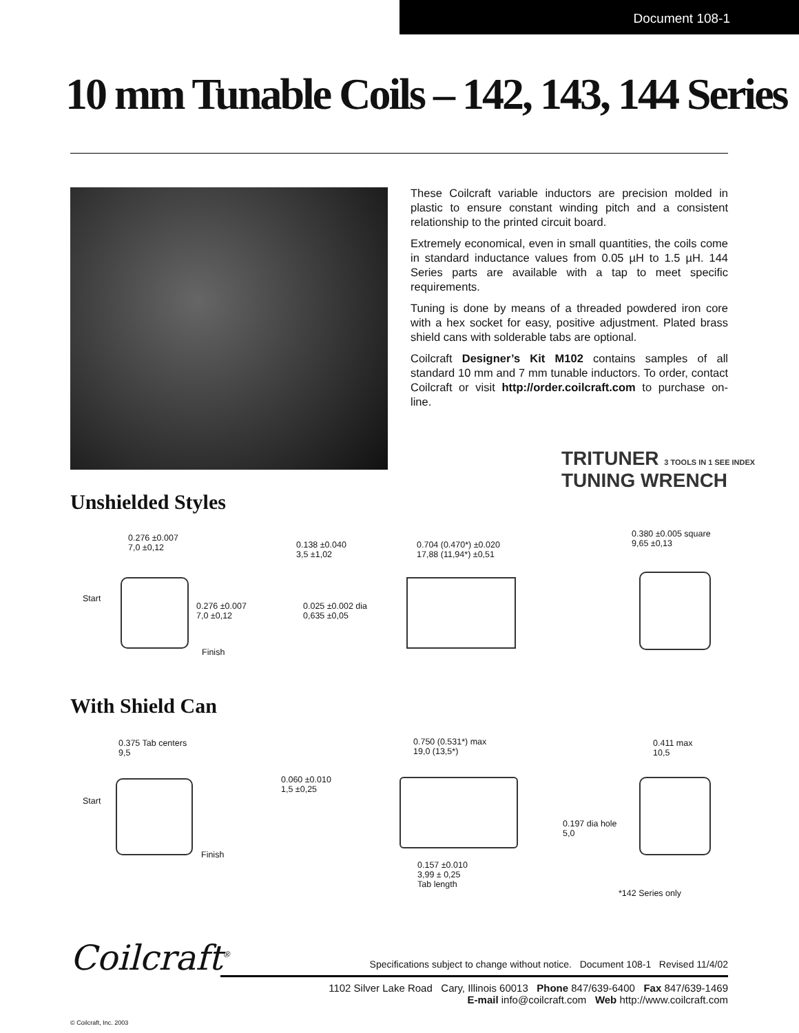Document 108-1
10 mm Tunable Coils – 142, 143, 144 Series
These Coilcraft variable inductors are precision molded in plastic to ensure constant winding pitch and a consistent relationship to the printed circuit board.
Extremely economical, even in small quantities, the coils come in standard inductance values from 0.05 µH to 1.5 µH. 144 Series parts are available with a tap to meet specific requirements.
Tuning is done by means of a threaded powdered iron core with a hex socket for easy, positive adjustment. Plated brass shield cans with solderable tabs are optional.
Coilcraft Designer’s Kit M102 contains samples of all standard 10 mm and 7 mm tunable inductors. To order, contact Coilcraft or visit http://order.coilcraft.com to purchase on-line.
TRITUNER 3 TOOLS IN 1 SEE INDEX
TUNING WRENCH
Unshielded Styles
0.276 ±0.007
7,0 ±0,12
Start
0.276 ±0.007
7,0 ±0,12
Finish
0.138 ±0.040
3,5 ±1,02
0.704 (0.470*) ±0.020
17,88 (11,94*) ±0,51
0.025 ±0.002 dia
0,635 ±0,05
0.380 ±0.005 square
9,65 ±0,13
With Shield Can
0.375 Tab centers
9,5
Start
Finish
0.060 ±0.010
1,5 ±0,25
0.750 (0.531*) max
19,0 (13,5*)
0.157 ±0.010
3,99 ± 0,25
Tab length
0.411 max
10,5
0.197 dia hole
5,0
*142 Series only
Coilcraft<sup>®</sup>
Specifications subject to change without notice. Document 108-1 Revised 11/4/02
1102 Silver Lake Road Cary, Illinois 60013 Phone 847/639-6400 Fax 847/639-1469
E-mail info@coilcraft.com Web http://www.coilcraft.com
© Coilcraft, Inc. 2003